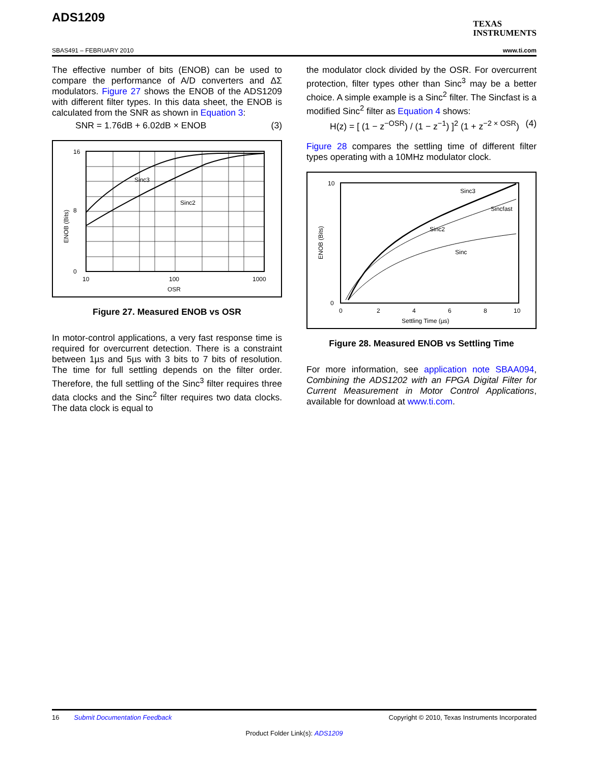ADS1209
TEXAS
INSTRUMENTS
SBAS491 – FEBRUARY 2010 www.ti.com
The effective number of bits (ENOB) can be used to compare the performance of A/D converters and ΔΣ modulators. Figure 27 shows the ENOB of the ADS1209 with different filter types. In this data sheet, the ENOB is calculated from the SNR as shown in Equation 3:
SNR = 1.76dB + 6.02dB × ENOB (3)
Sinc3
Sinc2
16
0
8
10
100
1000
OSR
ENOB (Bits)
Figure 27. Measured ENOB vs OSR
In motor-control applications, a very fast response time is required for overcurrent detection. There is a constraint between 1µs and 5µs with 3 bits to 7 bits of resolution. The time for full settling depends on the filter order. Therefore, the full settling of the Sinc<sup>3</sup> filter requires three data clocks and the Sinc<sup>2</sup> filter requires two data clocks. The data clock is equal to
the modulator clock divided by the OSR. For overcurrent protection, filter types other than Sinc<sup>3</sup> may be a better choice. A simple example is a Sinc<sup>2</sup> filter. The Sincfast is a modified Sinc<sup>2</sup> filter as Equation 4 shows:
H(z) = [ (1 − z<sup>−OSR</sup>) / (1 − z<sup>−1</sup>) ]<sup>2</sup> (1 + z<sup>−2 × OSR</sup>) (4)
Figure 28 compares the settling time of different filter types operating with a 10MHz modulator clock.
Sinc3
Sincfast
Sinc2
Sinc
10
0
0
2
4
6
8
10
Settling Time (µs)
ENOB (Bits)
Figure 28. Measured ENOB vs Settling Time
For more information, see application note SBAA094, Combining the ADS1202 with an FPGA Digital Filter for Current Measurement in Motor Control Applications, available for download at www.ti.com.
16 Submit Documentation Feedback Copyright © 2010, Texas Instruments Incorporated
Product Folder Link(s): ADS1209